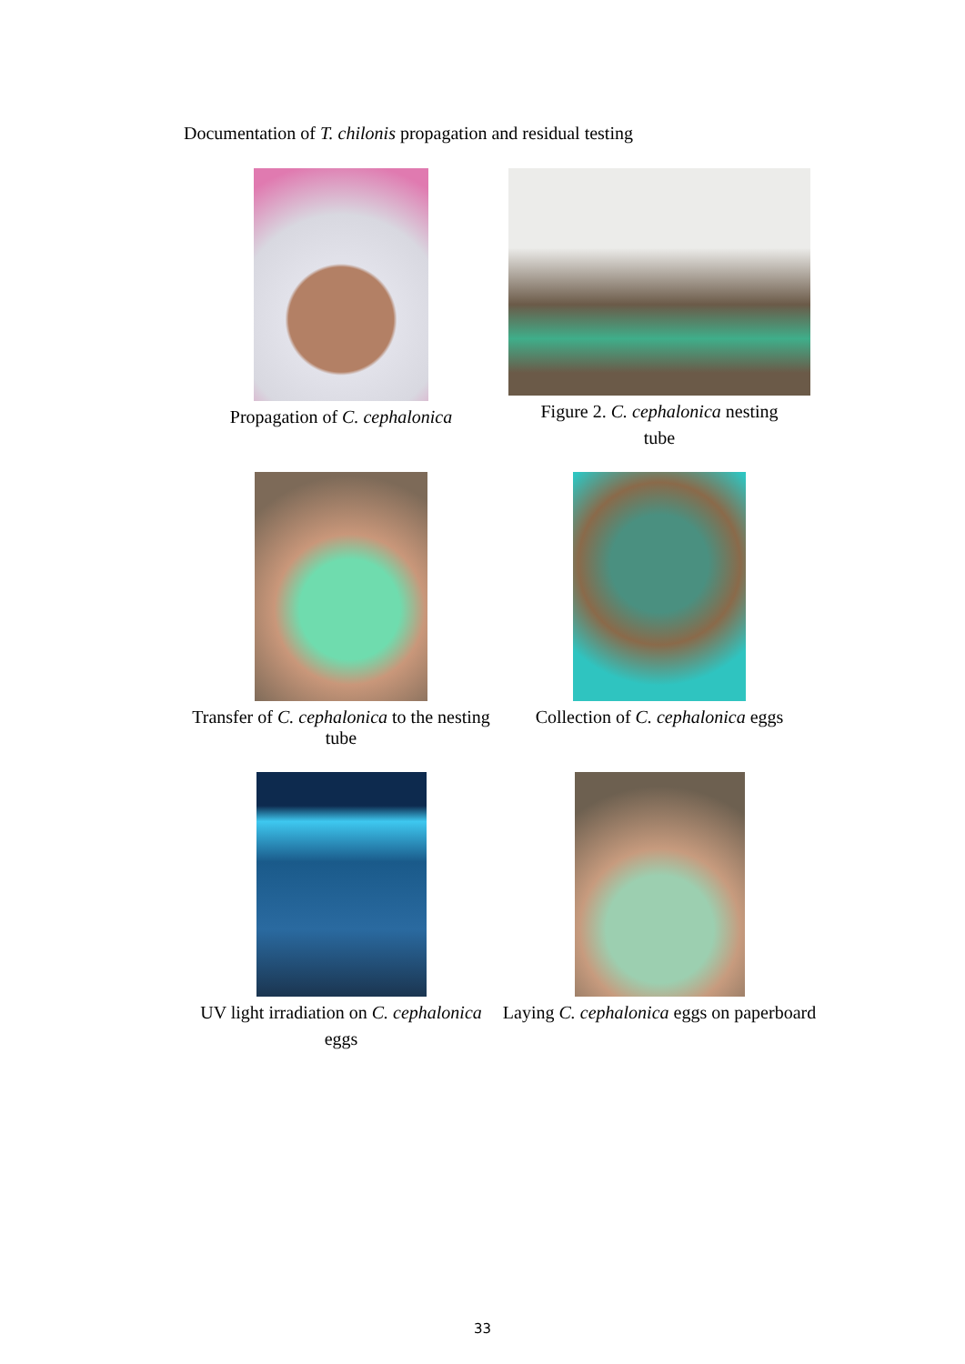Documentation of T. chilonis propagation and residual testing
Propagation of C. cephalonica
Figure 2. C. cephalonica nesting
tube
Transfer of C. cephalonica to the nesting tube
Collection of C. cephalonica eggs
UV light irradiation on C. cephalonica
eggs
Laying C. cephalonica eggs on paperboard
33